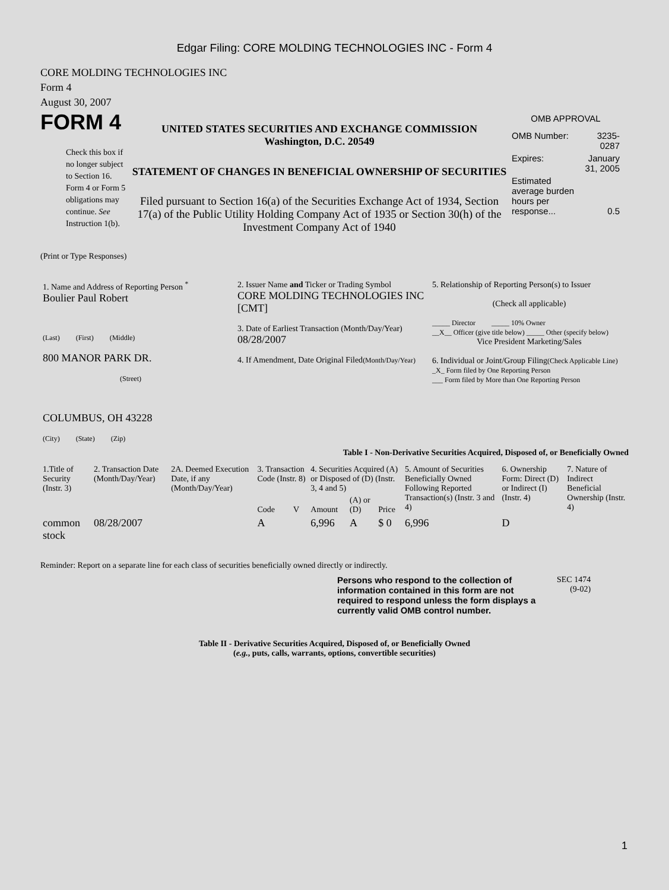Edgar Filing: CORE MOLDING TECHNOLOGIES INC - Form 4
CORE MOLDING TECHNOLOGIES INC
Form 4
August 30, 2007
FORM 4
Check this box if no longer subject to Section 16. Form 4 or Form 5 obligations may continue. See Instruction 1(b).
UNITED STATES SECURITIES AND EXCHANGE COMMISSION
Washington, D.C. 20549
STATEMENT OF CHANGES IN BENEFICIAL OWNERSHIP OF SECURITIES
Filed pursuant to Section 16(a) of the Securities Exchange Act of 1934, Section 17(a) of the Public Utility Holding Company Act of 1935 or Section 30(h) of the Investment Company Act of 1940
OMB APPROVAL
| OMB Number: | 3235-0287 |
| Expires: | January 31, 2005 |
| Estimated average burden hours per response... | 0.5 |
(Print or Type Responses)
| 1. Name and Address of Reporting Person <sup>*</sup> Boulier Paul Robert (Last) (First) (Middle) 800 MANOR PARK DR. (Street) COLUMBUS, OH 43228 (City) (State) (Zip) | 2. Issuer Name and Ticker or Trading Symbol CORE MOLDING TECHNOLOGIES INC [CMT] 3. Date of Earliest Transaction (Month/Day/Year) 08/28/2007 4. If Amendment, Date Original Filed (Month/Day/Year) | 5. Relationship of Reporting Person(s) to Issuer (Check all applicable) _____ Director _____ 10% Owner __X__ Officer (give title below) _____ Other (specify below) Vice President Marketing/Sales 6. Individual or Joint/Group Filing (Check Applicable Line) _X_ Form filed by One Reporting Person ___ Form filed by More than One Reporting Person |
Table I - Non-Derivative Securities Acquired, Disposed of, or Beneficially Owned
| 1.Title of Security (Instr. 3) | 2. Transaction Date (Month/Day/Year) | 2A. Deemed Execution Date, if any (Month/Day/Year) | 3. Transaction Code (Instr. 8) | | 4. Securities Acquired (A) or Disposed of (D) (Instr. 3, 4 and 5) | | | 5. Amount of Securities Beneficially Owned Following Reported Transaction(s) (Instr. 3 and 4) | 6. Ownership Form: Direct (D) or Indirect (I) (Instr. 4) | 7. Nature of Indirect Beneficial Ownership (Instr. 4) |
| --- | --- | --- | --- | --- | --- | --- | --- | --- | --- | --- |
| | | | Code | V | Amount | (A) or (D) | Price | | | |
| common stock | 08/28/2007 | | A | | 6,996 | A | $ 0 | 6,996 | D | |
Reminder: Report on a separate line for each class of securities beneficially owned directly or indirectly.
Persons who respond to the collection of information contained in this form are not required to respond unless the form displays a currently valid OMB control number.
SEC 1474
(9-02)
Table II - Derivative Securities Acquired, Disposed of, or Beneficially Owned
(e.g., puts, calls, warrants, options, convertible securities)
1